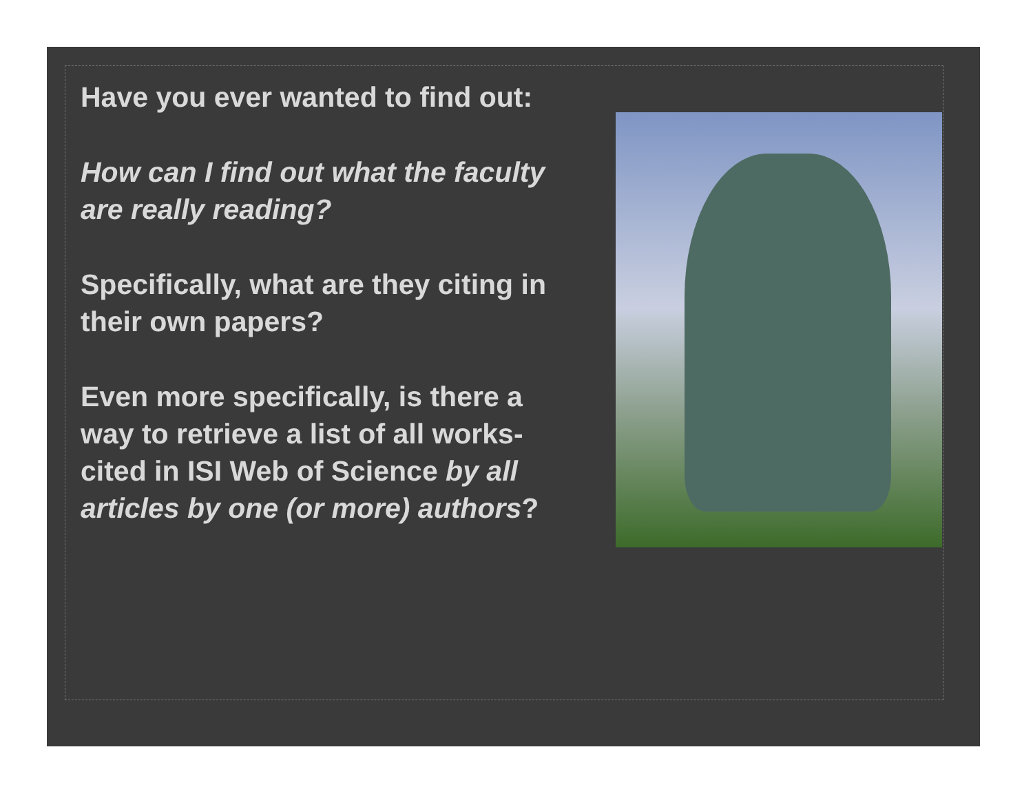Have you ever wanted to find out:
How can I find out what the faculty are really reading?
Specifically, what are they citing in their own papers?
Even more specifically, is there a way to retrieve a list of all works-cited in ISI Web of Science by all articles by one (or more) authors?